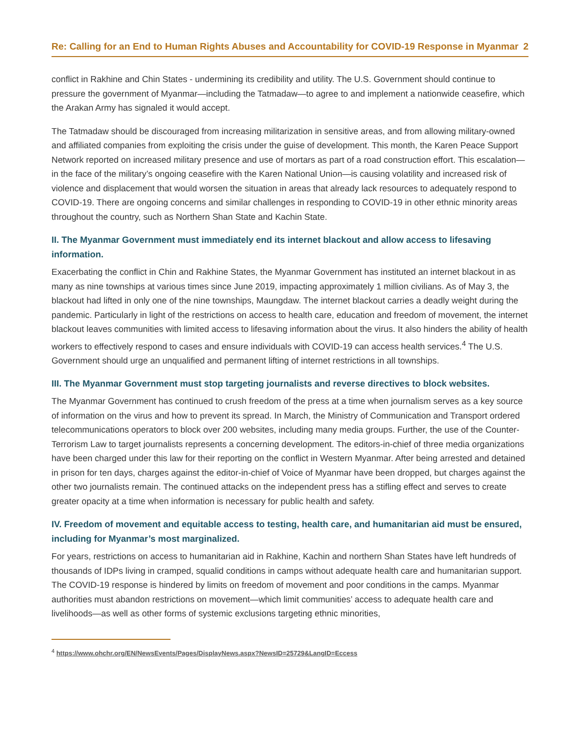Re: Calling for an End to Human Rights Abuses and Accountability for COVID-19 Response in Myanmar 2
conflict in Rakhine and Chin States - undermining its credibility and utility. The U.S. Government should continue to pressure the government of Myanmar—including the Tatmadaw—to agree to and implement a nationwide ceasefire, which the Arakan Army has signaled it would accept.
The Tatmadaw should be discouraged from increasing militarization in sensitive areas, and from allowing military-owned and affiliated companies from exploiting the crisis under the guise of development. This month, the Karen Peace Support Network reported on increased military presence and use of mortars as part of a road construction effort. This escalation—in the face of the military’s ongoing ceasefire with the Karen National Union—is causing volatility and increased risk of violence and displacement that would worsen the situation in areas that already lack resources to adequately respond to COVID-19. There are ongoing concerns and similar challenges in responding to COVID-19 in other ethnic minority areas throughout the country, such as Northern Shan State and Kachin State.
II. The Myanmar Government must immediately end its internet blackout and allow access to lifesaving information.
Exacerbating the conflict in Chin and Rakhine States, the Myanmar Government has instituted an internet blackout in as many as nine townships at various times since June 2019, impacting approximately 1 million civilians. As of May 3, the blackout had lifted in only one of the nine townships, Maungdaw. The internet blackout carries a deadly weight during the pandemic. Particularly in light of the restrictions on access to health care, education and freedom of movement, the internet blackout leaves communities with limited access to lifesaving information about the virus. It also hinders the ability of health workers to effectively respond to cases and ensure individuals with COVID-19 can access health services.<sup>4</sup> The U.S. Government should urge an unqualified and permanent lifting of internet restrictions in all townships.
III. The Myanmar Government must stop targeting journalists and reverse directives to block websites.
The Myanmar Government has continued to crush freedom of the press at a time when journalism serves as a key source of information on the virus and how to prevent its spread. In March, the Ministry of Communication and Transport ordered telecommunications operators to block over 200 websites, including many media groups. Further, the use of the Counter-Terrorism Law to target journalists represents a concerning development. The editors-in-chief of three media organizations have been charged under this law for their reporting on the conflict in Western Myanmar. After being arrested and detained in prison for ten days, charges against the editor-in-chief of Voice of Myanmar have been dropped, but charges against the other two journalists remain. The continued attacks on the independent press has a stifling effect and serves to create greater opacity at a time when information is necessary for public health and safety.
IV. Freedom of movement and equitable access to testing, health care, and humanitarian aid must be ensured, including for Myanmar’s most marginalized.
For years, restrictions on access to humanitarian aid in Rakhine, Kachin and northern Shan States have left hundreds of thousands of IDPs living in cramped, squalid conditions in camps without adequate health care and humanitarian support. The COVID-19 response is hindered by limits on freedom of movement and poor conditions in the camps. Myanmar authorities must abandon restrictions on movement—which limit communities’ access to adequate health care and livelihoods—as well as other forms of systemic exclusions targeting ethnic minorities,
<sup>4</sup> https://www.ohchr.org/EN/NewsEvents/Pages/DisplayNews.aspx?NewsID=25729&LangID=Eccess